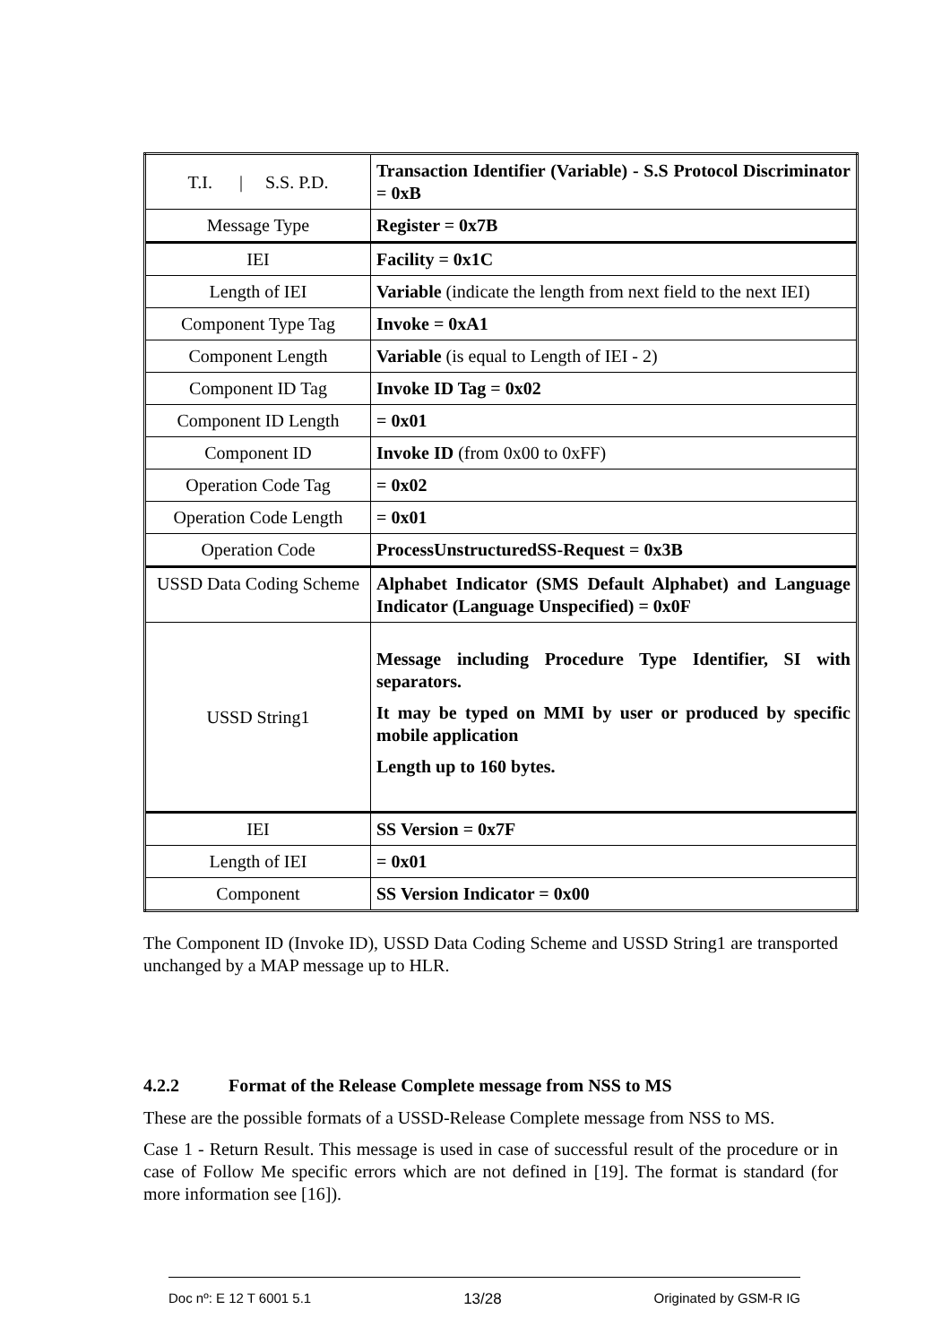| T.I. / S.S. P.D. | Transaction Identifier (Variable) - S.S Protocol Discriminator = 0xB |
| Message Type | Register = 0x7B |
| IEI | Facility = 0x1C |
| Length of IEI | Variable (indicate the length from next field to the next IEI) |
| Component Type Tag | Invoke = 0xA1 |
| Component Length | Variable (is equal to Length of IEI - 2) |
| Component ID Tag | Invoke ID Tag = 0x02 |
| Component ID Length | = 0x01 |
| Component ID | Invoke ID (from 0x00 to 0xFF) |
| Operation Code Tag | = 0x02 |
| Operation Code Length | = 0x01 |
| Operation Code | ProcessUnstructuredSS-Request = 0x3B |
| USSD Data Coding Scheme | Alphabet Indicator (SMS Default Alphabet) and Language Indicator (Language Unspecified) = 0x0F |
| USSD String1 | Message including Procedure Type Identifier, SI with separators. It may be typed on MMI by user or produced by specific mobile application Length up to 160 bytes. |
| IEI | SS Version = 0x7F |
| Length of IEI | = 0x01 |
| Component | SS Version Indicator = 0x00 |
The Component ID (Invoke ID), USSD Data Coding Scheme and USSD String1 are transported unchanged by a MAP message up to HLR.
4.2.2 Format of the Release Complete message from NSS to MS
These are the possible formats of a USSD-Release Complete message from NSS to MS.
Case 1 - Return Result. This message is used in case of successful result of the procedure or in case of Follow Me specific errors which are not defined in [19]. The format is standard (for more information see [16]).
Doc nº: E 12 T 6001 5.1 13/28 Originated by GSM-R IG